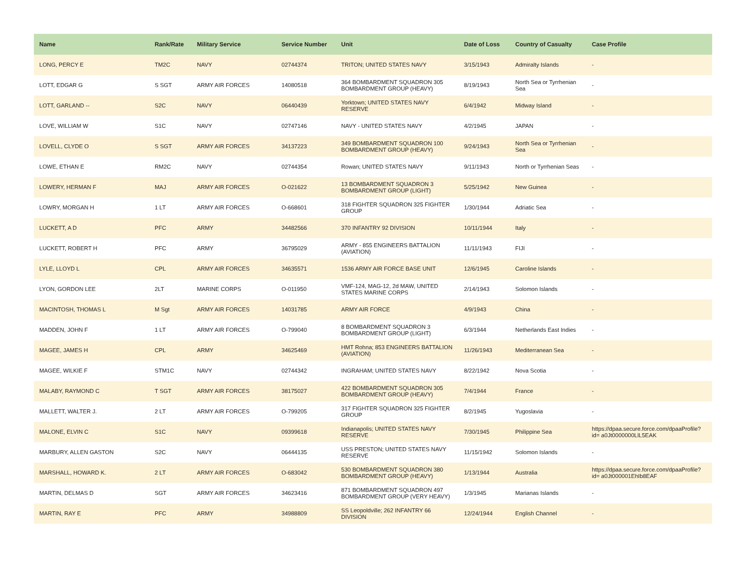| Name | Rank/Rate | Military Service | Service Number | Unit | Date of Loss | Country of Casualty | Case Profile |
| --- | --- | --- | --- | --- | --- | --- | --- |
| LONG, PERCY E | TM2C | NAVY | 02744374 | TRITON; UNITED STATES NAVY | 3/15/1943 | Admiralty Islands | - |
| LOTT, EDGAR G | S SGT | ARMY AIR FORCES | 14080518 | 364 BOMBARDMENT SQUADRON 305 BOMBARDMENT GROUP (HEAVY) | 8/19/1943 | North Sea or Tyrrhenian Sea | - |
| LOTT, GARLAND -- | S2C | NAVY | 06440439 | Yorktown; UNITED STATES NAVY RESERVE | 6/4/1942 | Midway Island | - |
| LOVE, WILLIAM W | S1C | NAVY | 02747146 | NAVY - UNITED STATES NAVY | 4/2/1945 | JAPAN | - |
| LOVELL, CLYDE O | S SGT | ARMY AIR FORCES | 34137223 | 349 BOMBARDMENT SQUADRON 100 BOMBARDMENT GROUP (HEAVY) | 9/24/1943 | North Sea or Tyrrhenian Sea | - |
| LOWE, ETHAN E | RM2C | NAVY | 02744354 | Rowan; UNITED STATES NAVY | 9/11/1943 | North or Tyrrhenian Seas | - |
| LOWERY, HERMAN F | MAJ | ARMY AIR FORCES | O-021622 | 13 BOMBARDMENT SQUADRON 3 BOMBARDMENT GROUP (LIGHT) | 5/25/1942 | New Guinea | - |
| LOWRY, MORGAN H | 1 LT | ARMY AIR FORCES | O-668601 | 318 FIGHTER SQUADRON 325 FIGHTER GROUP | 1/30/1944 | Adriatic Sea | - |
| LUCKETT, A D | PFC | ARMY | 34482566 | 370 INFANTRY 92 DIVISION | 10/11/1944 | Italy | - |
| LUCKETT, ROBERT H | PFC | ARMY | 36795029 | ARMY - 855 ENGINEERS BATTALION (AVIATION) | 11/11/1943 | FIJI | - |
| LYLE, LLOYD L | CPL | ARMY AIR FORCES | 34635571 | 1536 ARMY AIR FORCE BASE UNIT | 12/6/1945 | Caroline Islands | - |
| LYON, GORDON LEE | 2LT | MARINE CORPS | O-011950 | VMF-124, MAG-12, 2d MAW, UNITED STATES MARINE CORPS | 2/14/1943 | Solomon Islands | - |
| MACINTOSH, THOMAS L | M Sgt | ARMY AIR FORCES | 14031785 | ARMY AIR FORCE | 4/9/1943 | China | - |
| MADDEN, JOHN F | 1 LT | ARMY AIR FORCES | O-799040 | 8 BOMBARDMENT SQUADRON 3 BOMBARDMENT GROUP (LIGHT) | 6/3/1944 | Netherlands East Indies | - |
| MAGEE, JAMES H | CPL | ARMY | 34625469 | HMT Rohna; 853 ENGINEERS BATTALION (AVIATION) | 11/26/1943 | Mediterranean Sea | - |
| MAGEE, WILKIE F | STM1C | NAVY | 02744342 | INGRAHAM; UNITED STATES NAVY | 8/22/1942 | Nova Scotia | - |
| MALABY, RAYMOND C | T SGT | ARMY AIR FORCES | 38175027 | 422 BOMBARDMENT SQUADRON 305 BOMBARDMENT GROUP (HEAVY) | 7/4/1944 | France | - |
| MALLETT, WALTER J. | 2 LT | ARMY AIR FORCES | O-799205 | 317 FIGHTER SQUADRON 325 FIGHTER GROUP | 8/2/1945 | Yugoslavia | - |
| MALONE, ELVIN C | S1C | NAVY | 09399618 | Indianapolis; UNITED STATES NAVY RESERVE | 7/30/1945 | Philippine Sea | https://dpaa.secure.force.com/dpaaProfile?id= a0Jt0000000LlL5EAK |
| MARBURY, ALLEN GASTON | S2C | NAVY | 06444135 | USS PRESTON; UNITED STATES NAVY RESERVE | 11/15/1942 | Solomon Islands | - |
| MARSHALL, HOWARD K. | 2 LT | ARMY AIR FORCES | O-683042 | 530 BOMBARDMENT SQUADRON 380 BOMBARDMENT GROUP (HEAVY) | 1/13/1944 | Australia | https://dpaa.secure.force.com/dpaaProfile?id= a0Jt000001EhIb8EAF |
| MARTIN, DELMAS D | SGT | ARMY AIR FORCES | 34623416 | 871 BOMBARDMENT SQUADRON 497 BOMBARDMENT GROUP (VERY HEAVY) | 1/3/1945 | Marianas Islands | - |
| MARTIN, RAY E | PFC | ARMY | 34988809 | SS Leopoldville; 262 INFANTRY 66 DIVISION | 12/24/1944 | English Channel | - |